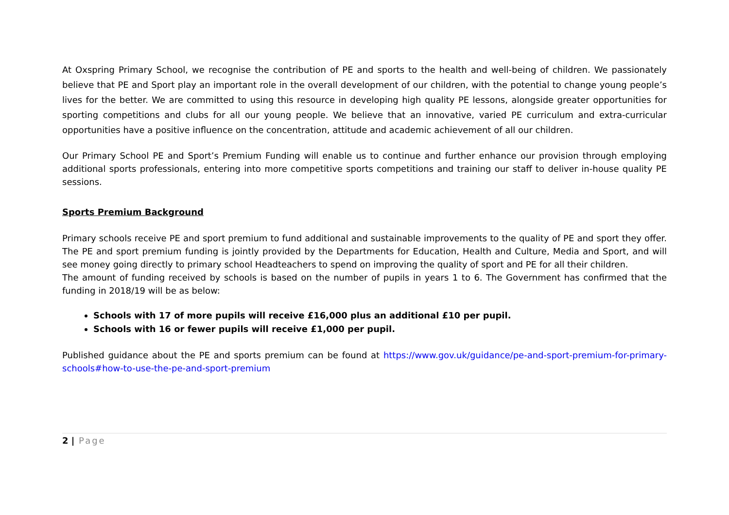At Oxspring Primary School, we recognise the contribution of PE and sports to the health and well-being of children. We passionately believe that PE and Sport play an important role in the overall development of our children, with the potential to change young people’s lives for the better. We are committed to using this resource in developing high quality PE lessons, alongside greater opportunities for sporting competitions and clubs for all our young people. We believe that an innovative, varied PE curriculum and extra-curricular opportunities have a positive influence on the concentration, attitude and academic achievement of all our children.
Our Primary School PE and Sport’s Premium Funding will enable us to continue and further enhance our provision through employing additional sports professionals, entering into more competitive sports competitions and training our staff to deliver in-house quality PE sessions.
Sports Premium Background
Primary schools receive PE and sport premium to fund additional and sustainable improvements to the quality of PE and sport they offer. The PE and sport premium funding is jointly provided by the Departments for Education, Health and Culture, Media and Sport, and will see money going directly to primary school Headteachers to spend on improving the quality of sport and PE for all their children.
The amount of funding received by schools is based on the number of pupils in years 1 to 6. The Government has confirmed that the funding in 2018/19 will be as below:
Schools with 17 of more pupils will receive £16,000 plus an additional £10 per pupil.
Schools with 16 or fewer pupils will receive £1,000 per pupil.
Published guidance about the PE and sports premium can be found at https://www.gov.uk/guidance/pe-and-sport-premium-for-primary-schools#how-to-use-the-pe-and-sport-premium
2 | Page